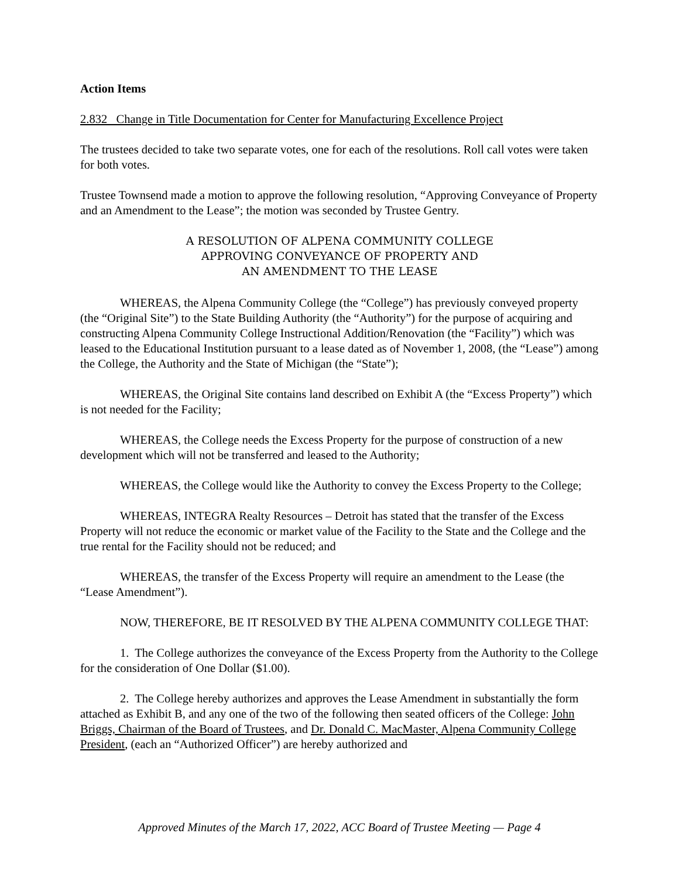Action Items
2.832 Change in Title Documentation for Center for Manufacturing Excellence Project
The trustees decided to take two separate votes, one for each of the resolutions. Roll call votes were taken for both votes.
Trustee Townsend made a motion to approve the following resolution, “Approving Conveyance of Property and an Amendment to the Lease”; the motion was seconded by Trustee Gentry.
A RESOLUTION OF ALPENA COMMUNITY COLLEGE
APPROVING CONVEYANCE OF PROPERTY AND
AN AMENDMENT TO THE LEASE
WHEREAS, the Alpena Community College (the “College”) has previously conveyed property (the “Original Site”) to the State Building Authority (the “Authority”) for the purpose of acquiring and constructing Alpena Community College Instructional Addition/Renovation (the “Facility”) which was leased to the Educational Institution pursuant to a lease dated as of November 1, 2008, (the “Lease”) among the College, the Authority and the State of Michigan (the “State”);
WHEREAS, the Original Site contains land described on Exhibit A (the “Excess Property”) which is not needed for the Facility;
WHEREAS, the College needs the Excess Property for the purpose of construction of a new development which will not be transferred and leased to the Authority;
WHEREAS, the College would like the Authority to convey the Excess Property to the College;
WHEREAS, INTEGRA Realty Resources – Detroit has stated that the transfer of the Excess Property will not reduce the economic or market value of the Facility to the State and the College and the true rental for the Facility should not be reduced; and
WHEREAS, the transfer of the Excess Property will require an amendment to the Lease (the “Lease Amendment”).
NOW, THEREFORE, BE IT RESOLVED BY THE ALPENA COMMUNITY COLLEGE THAT:
1. The College authorizes the conveyance of the Excess Property from the Authority to the College for the consideration of One Dollar ($1.00).
2. The College hereby authorizes and approves the Lease Amendment in substantially the form attached as Exhibit B, and any one of the two of the following then seated officers of the College: John Briggs, Chairman of the Board of Trustees, and Dr. Donald C. MacMaster, Alpena Community College President, (each an “Authorized Officer”) are hereby authorized and
Approved Minutes of the March 17, 2022, ACC Board of Trustee Meeting — Page 4